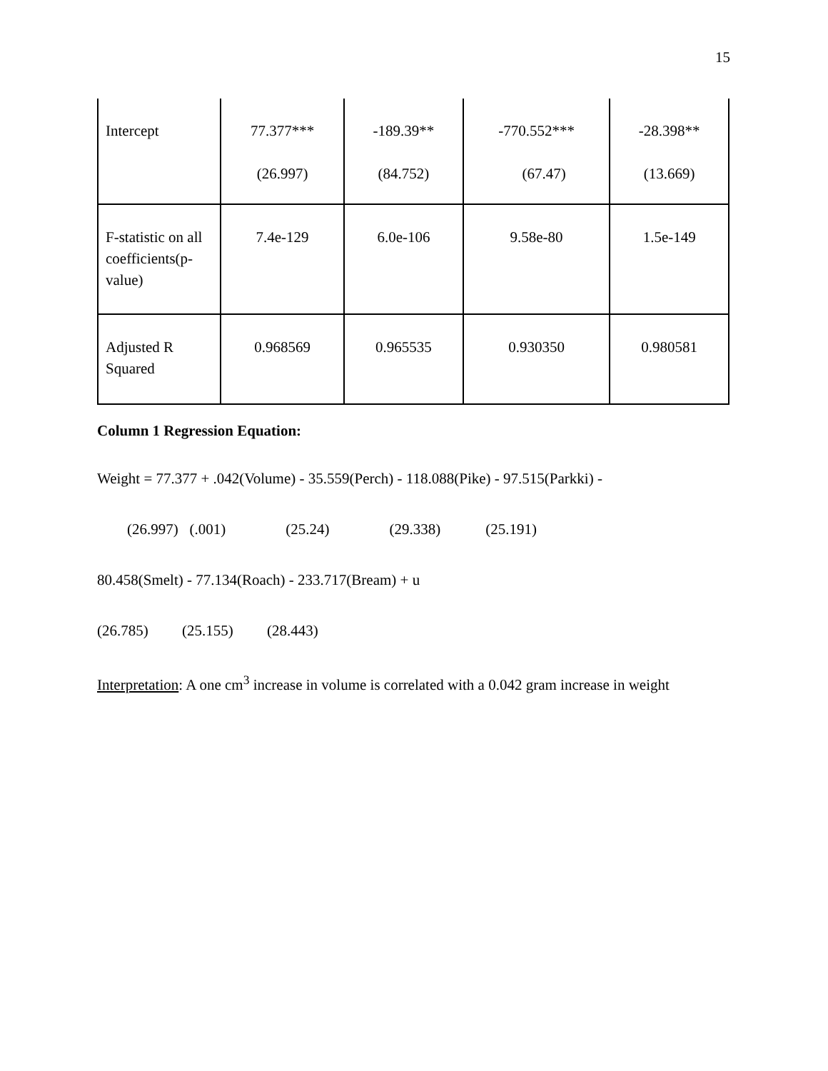15
| Intercept | 77.377*** (26.997) | -189.39** (84.752) | -770.552*** (67.47) | -28.398** (13.669) |
| F-statistic on all coefficients(p-value) | 7.4e-129 | 6.0e-106 | 9.58e-80 | 1.5e-149 |
| Adjusted R Squared | 0.968569 | 0.965535 | 0.930350 | 0.980581 |
Column 1 Regression Equation:
Weight = 77.377 + .042(Volume) - 35.559(Perch) - 118.088(Pike) - 97.515(Parkki) -
(26.997) (.001) (25.24) (29.338) (25.191)
80.458(Smelt) - 77.134(Roach) - 233.717(Bream) + u
(26.785) (25.155) (28.443)
Interpretation: A one cm<sup>3</sup> increase in volume is correlated with a 0.042 gram increase in weight